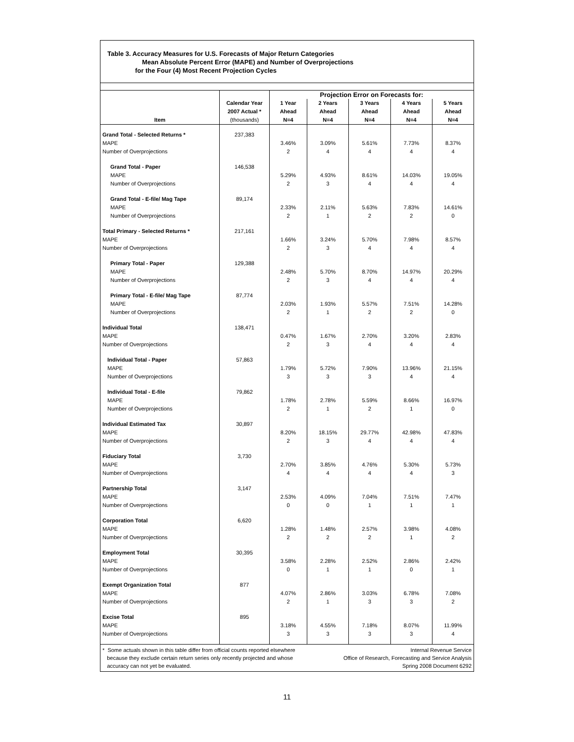Table 3. Accuracy Measures for U.S. Forecasts of Major Return Categories
Mean Absolute Percent Error (MAPE) and Number of Overprojections
for the Four (4) Most Recent Projection Cycles
| | | Projection Error on Forecasts for: | | | | |
| --- | --- | --- | --- | --- | --- | --- |
| Item | Calendar Year | 1 Year | 2 Years | 3 Years | 4 Years | 5 Years |
| | 2007 Actual * | Ahead | Ahead | Ahead | Ahead | Ahead |
| | (thousands) | N=4 | N=4 | N=4 | N=4 | N=4 |
| Grand Total - Selected Returns * | 237,383 | | | | | |
| MAPE | | 3.46% | 3.09% | 5.61% | 7.73% | 8.37% |
| Number of Overprojections | | 2 | 4 | 4 | 4 | 4 |
| Grand Total - Paper | 146,538 | | | | | |
| MAPE | | 5.29% | 4.93% | 8.61% | 14.03% | 19.05% |
| Number of Overprojections | | 2 | 3 | 4 | 4 | 4 |
| Grand Total - E-file/ Mag Tape | 89,174 | | | | | |
| MAPE | | 2.33% | 2.11% | 5.63% | 7.83% | 14.61% |
| Number of Overprojections | | 2 | 1 | 2 | 2 | 0 |
| Total Primary - Selected Returns * | 217,161 | | | | | |
| MAPE | | 1.66% | 3.24% | 5.70% | 7.98% | 8.57% |
| Number of Overprojections | | 2 | 3 | 4 | 4 | 4 |
| Primary Total - Paper | 129,388 | | | | | |
| MAPE | | 2.48% | 5.70% | 8.70% | 14.97% | 20.29% |
| Number of Overprojections | | 2 | 3 | 4 | 4 | 4 |
| Primary Total - E-file/ Mag Tape | 87,774 | | | | | |
| MAPE | | 2.03% | 1.93% | 5.57% | 7.51% | 14.28% |
| Number of Overprojections | | 2 | 1 | 2 | 2 | 0 |
| Individual Total | 138,471 | | | | | |
| MAPE | | 0.47% | 1.67% | 2.70% | 3.20% | 2.83% |
| Number of Overprojections | | 2 | 3 | 4 | 4 | 4 |
| Individual Total - Paper | 57,863 | | | | | |
| MAPE | | 1.79% | 5.72% | 7.90% | 13.96% | 21.15% |
| Number of Overprojections | | 3 | 3 | 3 | 4 | 4 |
| Individual Total - E-file | 79,862 | | | | | |
| MAPE | | 1.78% | 2.78% | 5.59% | 8.66% | 16.97% |
| Number of Overprojections | | 2 | 1 | 2 | 1 | 0 |
| Individual Estimated Tax | 30,897 | | | | | |
| MAPE | | 8.20% | 18.15% | 29.77% | 42.98% | 47.83% |
| Number of Overprojections | | 2 | 3 | 4 | 4 | 4 |
| Fiduciary Total | 3,730 | | | | | |
| MAPE | | 2.70% | 3.85% | 4.76% | 5.30% | 5.73% |
| Number of Overprojections | | 4 | 4 | 4 | 4 | 3 |
| Partnership Total | 3,147 | | | | | |
| MAPE | | 2.53% | 4.09% | 7.04% | 7.51% | 7.47% |
| Number of Overprojections | | 0 | 0 | 1 | 1 | 1 |
| Corporation Total | 6,620 | | | | | |
| MAPE | | 1.28% | 1.48% | 2.57% | 3.98% | 4.08% |
| Number of Overprojections | | 2 | 2 | 2 | 1 | 2 |
| Employment Total | 30,395 | | | | | |
| MAPE | | 3.58% | 2.28% | 2.52% | 2.86% | 2.42% |
| Number of Overprojections | | 0 | 1 | 1 | 0 | 1 |
| Exempt Organization Total | 877 | | | | | |
| MAPE | | 4.07% | 2.86% | 3.03% | 6.78% | 7.08% |
| Number of Overprojections | | 2 | 1 | 3 | 3 | 2 |
| Excise Total | 895 | | | | | |
| MAPE | | 3.18% | 4.55% | 7.18% | 8.07% | 11.99% |
| Number of Overprojections | | 3 | 3 | 3 | 3 | 4 |
* Some actuals shown in this table differ from official counts reported elsewhere
because they exclude certain return series only recently projected and whose
accuracy can not yet be evaluated.
Internal Revenue Service
Office of Research, Forecasting and Service Analysis
Spring 2008 Document 6292
11